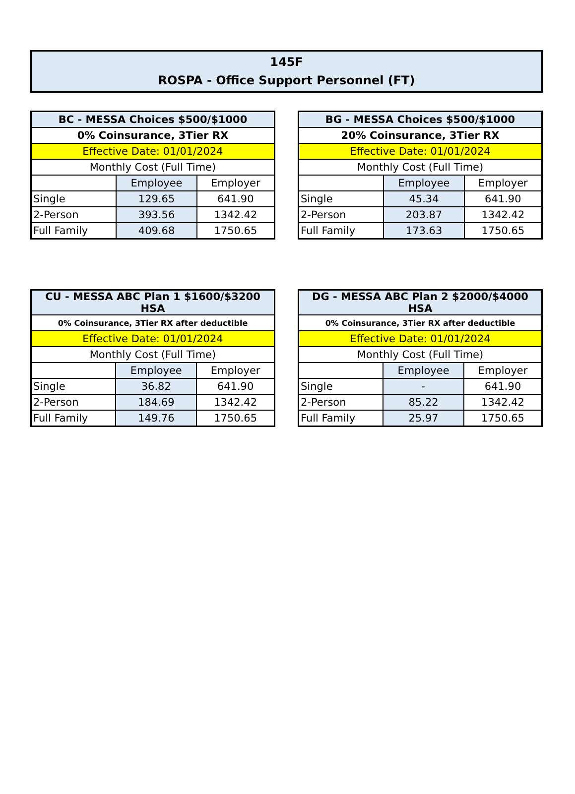145F
ROSPA - Office Support Personnel (FT)
| BC - MESSA Choices $500/$1000 | | |
| --- | --- | --- |
| 0% Coinsurance, 3Tier RX | | |
| Effective Date: 01/01/2024 | | |
| Monthly Cost (Full Time) | | |
| | Employee | Employer |
| Single | 129.65 | 641.90 |
| 2-Person | 393.56 | 1342.42 |
| Full Family | 409.68 | 1750.65 |
| BG - MESSA Choices $500/$1000 | | |
| --- | --- | --- |
| 20% Coinsurance, 3Tier RX | | |
| Effective Date: 01/01/2024 | | |
| Monthly Cost (Full Time) | | |
| | Employee | Employer |
| Single | 45.34 | 641.90 |
| 2-Person | 203.87 | 1342.42 |
| Full Family | 173.63 | 1750.65 |
| CU - MESSA ABC Plan 1 $1600/$3200 HSA | | |
| --- | --- | --- |
| 0% Coinsurance, 3Tier RX after deductible | | |
| Effective Date: 01/01/2024 | | |
| Monthly Cost (Full Time) | | |
| | Employee | Employer |
| Single | 36.82 | 641.90 |
| 2-Person | 184.69 | 1342.42 |
| Full Family | 149.76 | 1750.65 |
| DG - MESSA ABC Plan 2 $2000/$4000 HSA | | |
| --- | --- | --- |
| 0% Coinsurance, 3Tier RX after deductible | | |
| Effective Date: 01/01/2024 | | |
| Monthly Cost (Full Time) | | |
| | Employee | Employer |
| Single | - | 641.90 |
| 2-Person | 85.22 | 1342.42 |
| Full Family | 25.97 | 1750.65 |